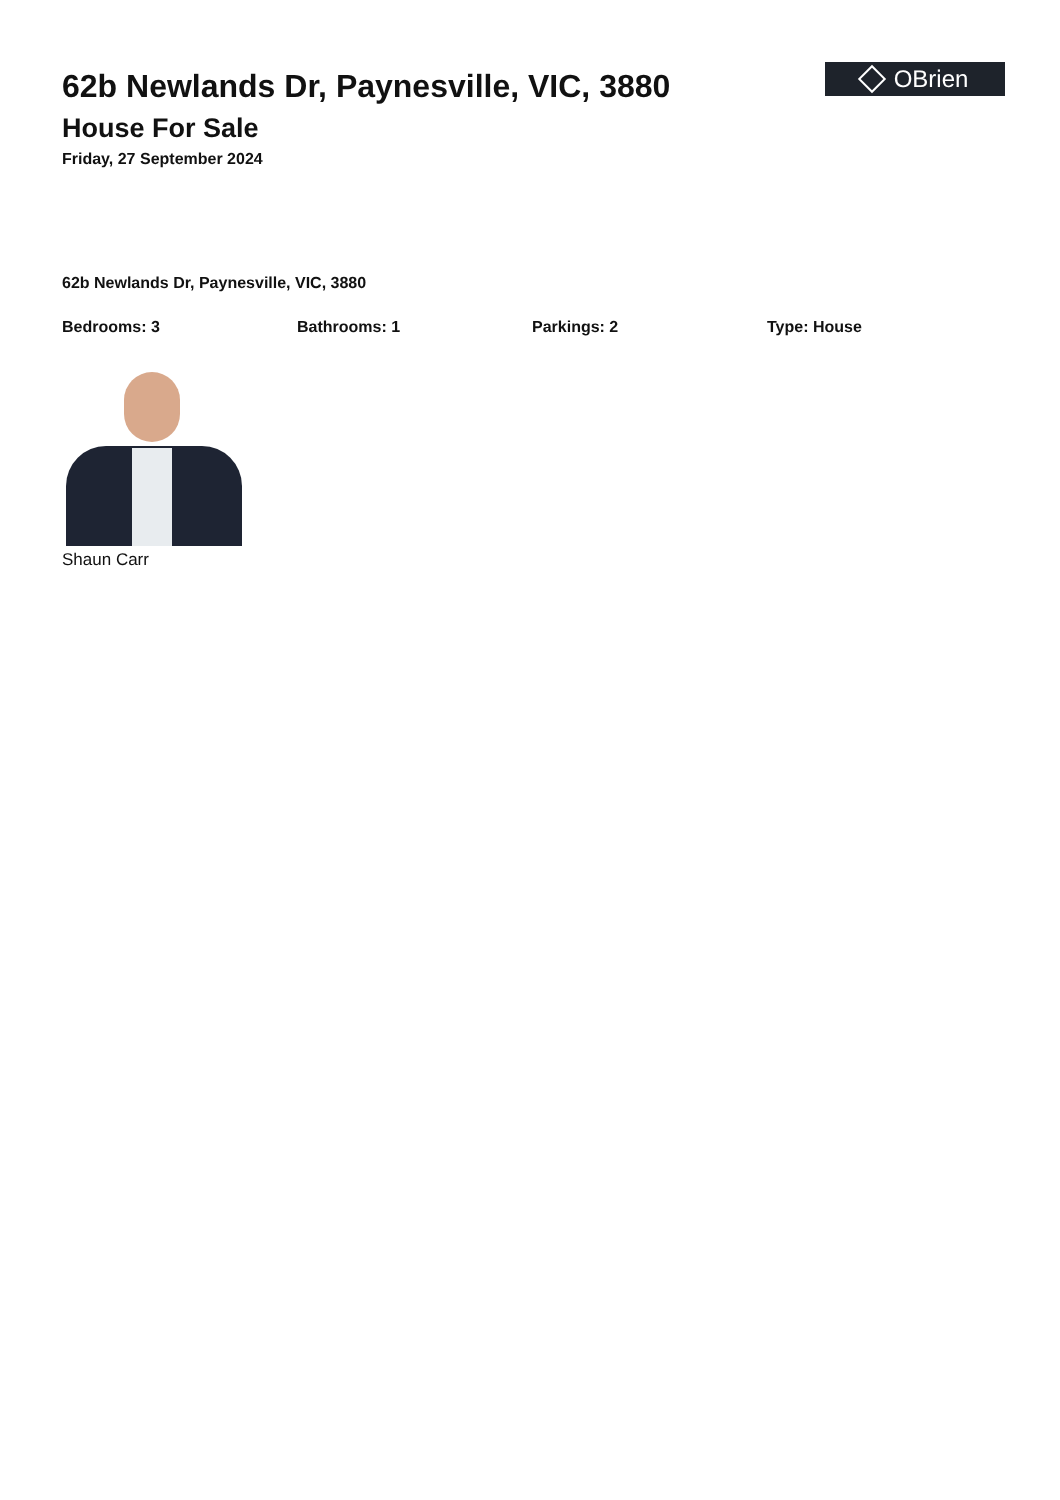62b Newlands Dr, Paynesville, VIC, 3880
House For Sale
Friday, 27 September 2024
OBrien
62b Newlands Dr, Paynesville, VIC, 3880
Bedrooms: 3 Bathrooms: 1 Parkings: 2 Type: House
Shaun Carr